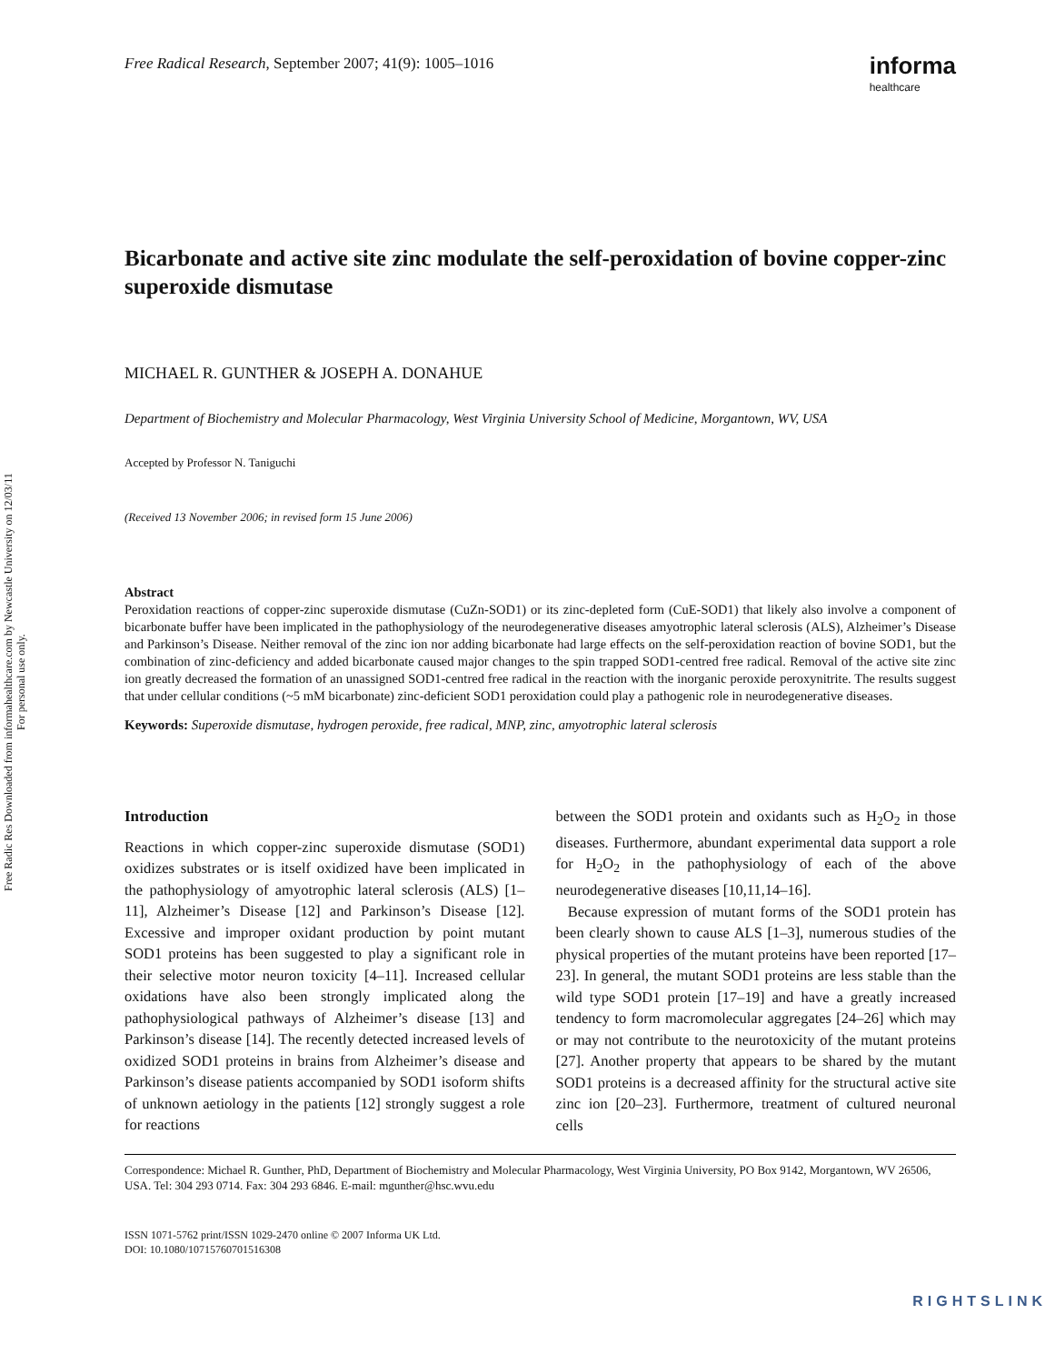Free Radic Res Downloaded from informahealthcare.com by Newcastle University on 12/03/11
For personal use only.
Free Radical Research, September 2007; 41(9): 1005–1016
informa
healthcare
Bicarbonate and active site zinc modulate the self-peroxidation of bovine copper-zinc superoxide dismutase
MICHAEL R. GUNTHER & JOSEPH A. DONAHUE
Department of Biochemistry and Molecular Pharmacology, West Virginia University School of Medicine, Morgantown, WV, USA
Accepted by Professor N. Taniguchi
(Received 13 November 2006; in revised form 15 June 2006)
Abstract
Peroxidation reactions of copper-zinc superoxide dismutase (CuZn-SOD1) or its zinc-depleted form (CuE-SOD1) that likely also involve a component of bicarbonate buffer have been implicated in the pathophysiology of the neurodegenerative diseases amyotrophic lateral sclerosis (ALS), Alzheimer’s Disease and Parkinson’s Disease. Neither removal of the zinc ion nor adding bicarbonate had large effects on the self-peroxidation reaction of bovine SOD1, but the combination of zinc-deficiency and added bicarbonate caused major changes to the spin trapped SOD1-centred free radical. Removal of the active site zinc ion greatly decreased the formation of an unassigned SOD1-centred free radical in the reaction with the inorganic peroxide peroxynitrite. The results suggest that under cellular conditions (~5 mM bicarbonate) zinc-deficient SOD1 peroxidation could play a pathogenic role in neurodegenerative diseases.
Keywords: Superoxide dismutase, hydrogen peroxide, free radical, MNP, zinc, amyotrophic lateral sclerosis
Introduction
Reactions in which copper-zinc superoxide dismutase (SOD1) oxidizes substrates or is itself oxidized have been implicated in the pathophysiology of amyotrophic lateral sclerosis (ALS) [1–11], Alzheimer’s Disease [12] and Parkinson’s Disease [12]. Excessive and improper oxidant production by point mutant SOD1 proteins has been suggested to play a significant role in their selective motor neuron toxicity [4–11]. Increased cellular oxidations have also been strongly implicated along the pathophysiological pathways of Alzheimer’s disease [13] and Parkinson’s disease [14]. The recently detected increased levels of oxidized SOD1 proteins in brains from Alzheimer’s disease and Parkinson’s disease patients accompanied by SOD1 isoform shifts of unknown aetiology in the patients [12] strongly suggest a role for reactions
between the SOD1 protein and oxidants such as H<sub>2</sub>O<sub>2</sub> in those diseases. Furthermore, abundant experimental data support a role for H<sub>2</sub>O<sub>2</sub> in the pathophysiology of each of the above neurodegenerative diseases [10,11,14–16].
Because expression of mutant forms of the SOD1 protein has been clearly shown to cause ALS [1–3], numerous studies of the physical properties of the mutant proteins have been reported [17–23]. In general, the mutant SOD1 proteins are less stable than the wild type SOD1 protein [17–19] and have a greatly increased tendency to form macromolecular aggregates [24–26] which may or may not contribute to the neurotoxicity of the mutant proteins [27]. Another property that appears to be shared by the mutant SOD1 proteins is a decreased affinity for the structural active site zinc ion [20–23]. Furthermore, treatment of cultured neuronal cells
Correspondence: Michael R. Gunther, PhD, Department of Biochemistry and Molecular Pharmacology, West Virginia University, PO Box 9142, Morgantown, WV 26506, USA. Tel: 304 293 0714. Fax: 304 293 6846. E-mail: mgunther@hsc.wvu.edu
ISSN 1071-5762 print/ISSN 1029-2470 online © 2007 Informa UK Ltd.
DOI: 10.1080/10715760701516308
RIGHTSLINK